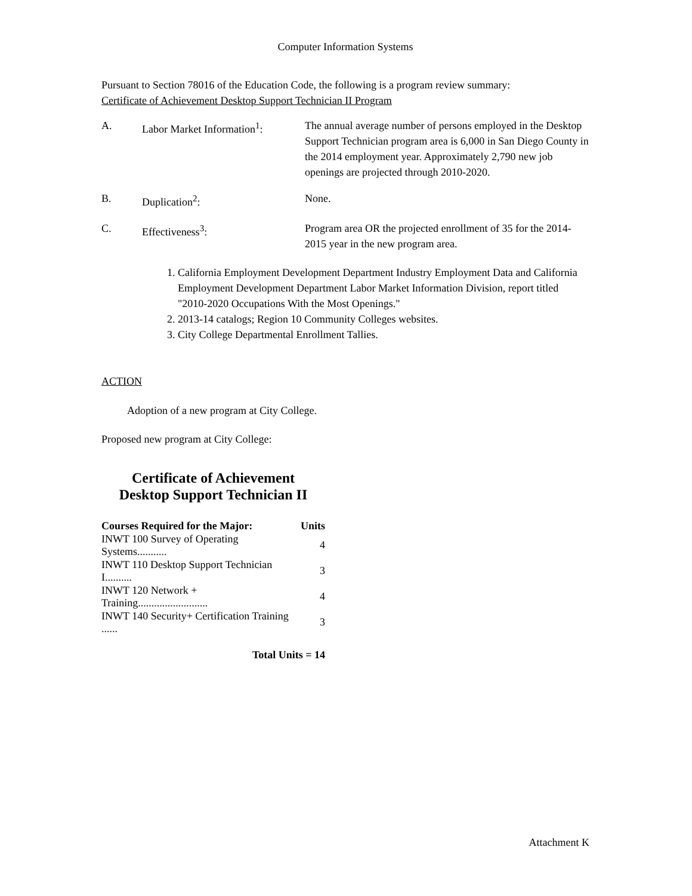Computer Information Systems
Pursuant to Section 78016 of the Education Code, the following is a program review summary:
Certificate of Achievement Desktop Support Technician II Program
| A. | Labor Market Information<sup>1</sup>: | The annual average number of persons employed in the Desktop Support Technician program area is 6,000 in San Diego County in the 2014 employment year. Approximately 2,790 new job openings are projected through 2010-2020. |
| B. | Duplication<sup>2</sup>: | None. |
| C. | Effectiveness<sup>3</sup>: | Program area OR the projected enrollment of 35 for the 2014-2015 year in the new program area. |
1. California Employment Development Department Industry Employment Data and California
Employment Development Department Labor Market Information Division, report titled
"2010-2020 Occupations With the Most Openings."
2. 2013-14 catalogs; Region 10 Community Colleges websites.
3. City College Departmental Enrollment Tallies.
ACTION
Adoption of a new program at City College.
Proposed new program at City College:
Certificate of Achievement
Desktop Support Technician II
| Courses Required for the Major: | Units |
| --- | --- |
| INWT 100 Survey of Operating Systems........... | 4 |
| INWT 110 Desktop Support Technician I.......... | 3 |
| INWT 120 Network + Training.......................... | 4 |
| INWT 140 Security+ Certification Training ...... | 3 |
| Total Units = 14 | |
Attachment K